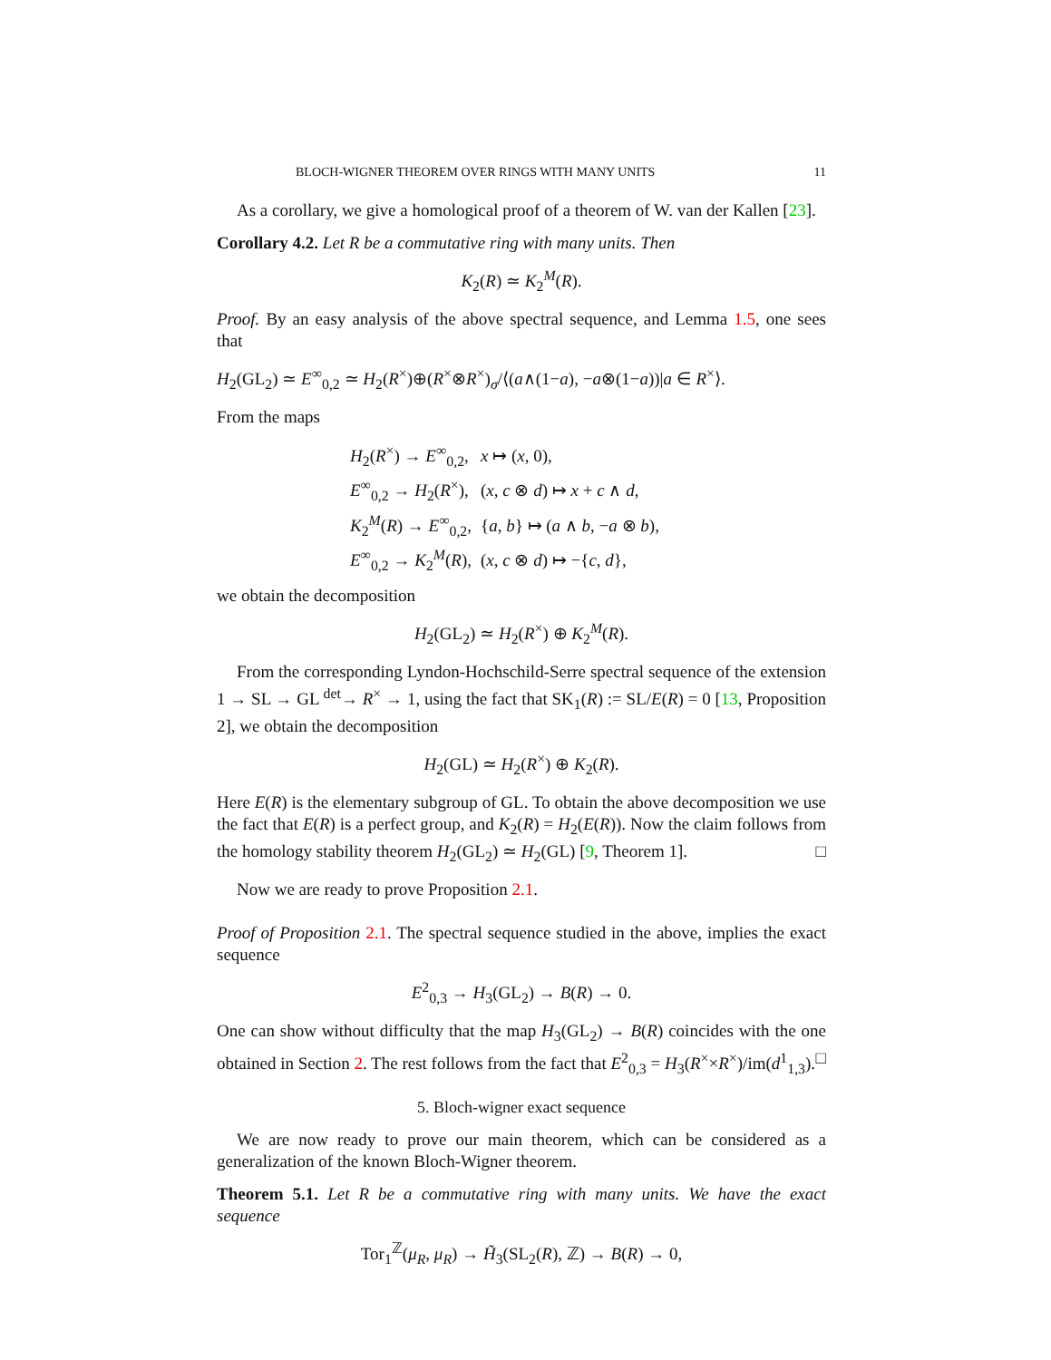BLOCH-WIGNER THEOREM OVER RINGS WITH MANY UNITS 11
As a corollary, we give a homological proof of a theorem of W. van der Kallen [23].
Corollary 4.2. Let R be a commutative ring with many units. Then
K<sub>2</sub>(R) ≃ K<sub>2</sub><sup>M</sup>(R).
Proof. By an easy analysis of the above spectral sequence, and Lemma 1.5, one sees that
H<sub>2</sub>(GL<sub>2</sub>) ≃ E<sup>∞</sup><sub>0,2</sub> ≃ H<sub>2</sub>(R<sup>×</sup>)⊕(R<sup>×</sup>⊗R<sup>×</sup>)<sub>σ</sub>/⟨(a∧(1−a), −a⊗(1−a))|a ∈ R<sup>×</sup>⟩.
From the maps
| H<sub>2</sub>( R<sup>×</sup>) → E<sup>∞</sup><sub>0,2</sub>, | x ↦ ( x , 0), |
| E<sup>∞</sup><sub>0,2</sub> → H<sub>2</sub>( R<sup>×</sup>), | ( x , c ⊗ d ) ↦ x + c ∧ d , |
| K<sub>2</sub><sup>M</sup>( R ) → E<sup>∞</sup><sub>0,2</sub>, | { a , b } ↦ ( a ∧ b , − a ⊗ b ), |
| E<sup>∞</sup><sub>0,2</sub> → K<sub>2</sub><sup>M</sup>( R ), | ( x , c ⊗ d ) ↦ −{ c , d }, |
we obtain the decomposition
H<sub>2</sub>(GL<sub>2</sub>) ≃ H<sub>2</sub>(R<sup>×</sup>) ⊕ K<sub>2</sub><sup>M</sup>(R).
From the corresponding Lyndon-Hochschild-Serre spectral sequence of the extension 1 → SL → GL <sup>det</sup>→ R<sup>×</sup> → 1, using the fact that SK<sub>1</sub>(R) := SL/E(R) = 0 [13, Proposition 2], we obtain the decomposition
H<sub>2</sub>(GL) ≃ H<sub>2</sub>(R<sup>×</sup>) ⊕ K<sub>2</sub>(R).
Here E(R) is the elementary subgroup of GL. To obtain the above decomposition we use the fact that E(R) is a perfect group, and K<sub>2</sub>(R) = H<sub>2</sub>(E(R)). Now the claim follows from the homology stability theorem H<sub>2</sub>(GL<sub>2</sub>) ≃ H<sub>2</sub>(GL) [9, Theorem 1]. □
Now we are ready to prove Proposition 2.1.
Proof of Proposition 2.1. The spectral sequence studied in the above, implies the exact sequence
E<sup>2</sup><sub>0,3</sub> → H<sub>3</sub>(GL<sub>2</sub>) → B(R) → 0.
One can show without difficulty that the map H<sub>3</sub>(GL<sub>2</sub>) → B(R) coincides with the one obtained in Section 2. The rest follows from the fact that E<sup>2</sup><sub>0,3</sub> = H<sub>3</sub>(R<sup>×</sup>×R<sup>×</sup>)/im(d<sup>1</sup><sub>1,3</sub>). □
5. Bloch-wigner exact sequence
We are now ready to prove our main theorem, which can be considered as a generalization of the known Bloch-Wigner theorem.
Theorem 5.1. Let R be a commutative ring with many units. We have the exact sequence
Tor<sub>1</sub><sup>ℤ</sup>(μ<sub>R</sub>, μ<sub>R</sub>) → H̃<sub>3</sub>(SL<sub>2</sub>(R), ℤ) → B(R) → 0,